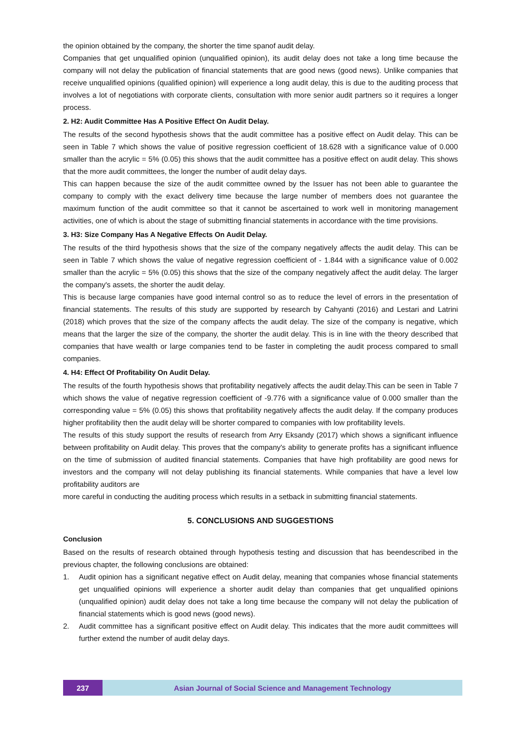the opinion obtained by the company, the shorter the time spanof audit delay.
Companies that get unqualified opinion (unqualified opinion), its audit delay does not take a long time because the company will not delay the publication of financial statements that are good news (good news). Unlike companies that receive unqualified opinions (qualified opinion) will experience a long audit delay, this is due to the auditing process that involves a lot of negotiations with corporate clients, consultation with more senior audit partners so it requires a longer process.
2. H2: Audit Committee Has A Positive Effect On Audit Delay.
The results of the second hypothesis shows that the audit committee has a positive effect on Audit delay. This can be seen in Table 7 which shows the value of positive regression coefficient of 18.628 with a significance value of 0.000 smaller than the acrylic = 5% (0.05) this shows that the audit committee has a positive effect on audit delay. This shows that the more audit committees, the longer the number of audit delay days.
This can happen because the size of the audit committee owned by the Issuer has not been able to guarantee the company to comply with the exact delivery time because the large number of members does not guarantee the maximum function of the audit committee so that it cannot be ascertained to work well in monitoring management activities, one of which is about the stage of submitting financial statements in accordance with the time provisions.
3. H3: Size Company Has A Negative Effects On Audit Delay.
The results of the third hypothesis shows that the size of the company negatively affects the audit delay. This can be seen in Table 7 which shows the value of negative regression coefficient of - 1.844 with a significance value of 0.002 smaller than the acrylic = 5% (0.05) this shows that the size of the company negatively affect the audit delay. The larger the company's assets, the shorter the audit delay.
This is because large companies have good internal control so as to reduce the level of errors in the presentation of financial statements. The results of this study are supported by research by Cahyanti (2016) and Lestari and Latrini (2018) which proves that the size of the company affects the audit delay. The size of the company is negative, which means that the larger the size of the company, the shorter the audit delay. This is in line with the theory described that companies that have wealth or large companies tend to be faster in completing the audit process compared to small companies.
4. H4: Effect Of Profitability On Audit Delay.
The results of the fourth hypothesis shows that profitability negatively affects the audit delay.This can be seen in Table 7 which shows the value of negative regression coefficient of -9.776 with a significance value of 0.000 smaller than the corresponding value = 5% (0.05) this shows that profitability negatively affects the audit delay. If the company produces higher profitability then the audit delay will be shorter compared to companies with low profitability levels.
The results of this study support the results of research from Arry Eksandy (2017) which shows a significant influence between profitability on Audit delay. This proves that the company's ability to generate profits has a significant influence on the time of submission of audited financial statements. Companies that have high profitability are good news for investors and the company will not delay publishing its financial statements. While companies that have a level low profitability auditors are
more careful in conducting the auditing process which results in a setback in submitting financial statements.
5. CONCLUSIONS AND SUGGESTIONS
Conclusion
Based on the results of research obtained through hypothesis testing and discussion that has beendescribed in the previous chapter, the following conclusions are obtained:
1. Audit opinion has a significant negative effect on Audit delay, meaning that companies whose financial statements get unqualified opinions will experience a shorter audit delay than companies that get unqualified opinions (unqualified opinion) audit delay does not take a long time because the company will not delay the publication of financial statements which is good news (good news).
2. Audit committee has a significant positive effect on Audit delay. This indicates that the more audit committees will further extend the number of audit delay days.
237 Asian Journal of Social Science and Management Technology